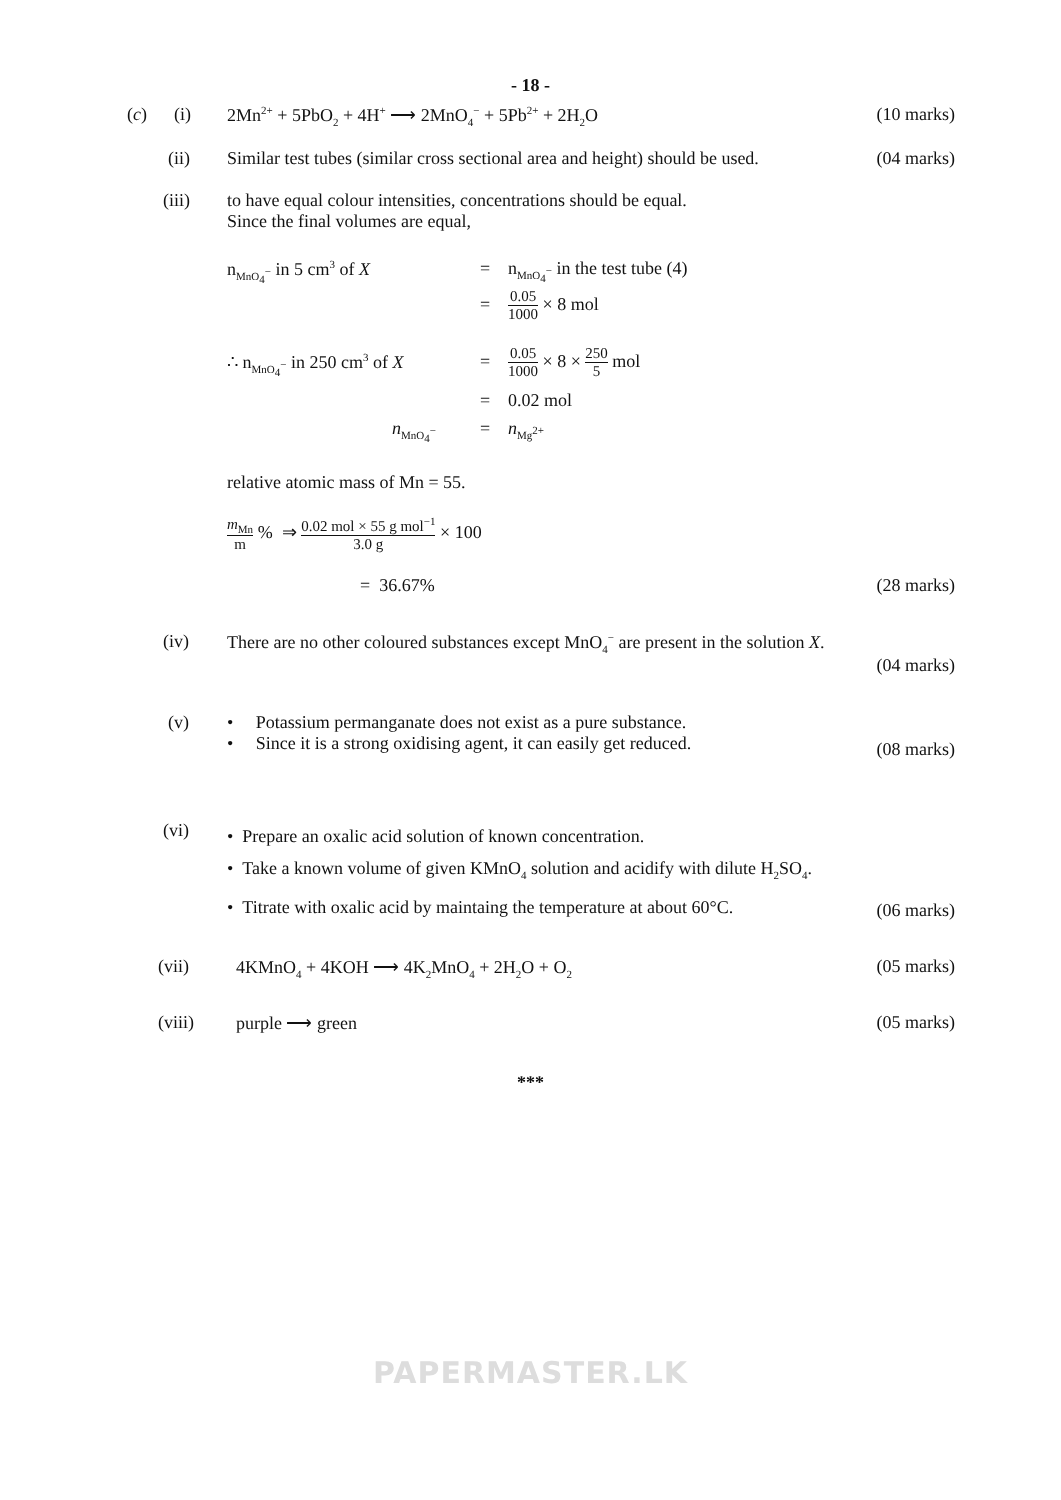- 18 -
(c) (i) 2Mn<sup>2+</sup> + 5PbO<sub>2</sub> + 4H<sup>+</sup> ⟶ 2MnO<sub>4</sub><sup>−</sup> + 5Pb<sup>2+</sup> + 2H<sub>2</sub>O (10 marks)
(ii) Similar test tubes (similar cross sectional area and height) should be used. (04 marks)
(iii) to have equal colour intensities, concentrations should be equal.
Since the final volumes are equal,
n<sub>MnO<sub>4</sub><sup>−</sup></sub> in 5 cm<sup>3</sup> of X = n<sub>MnO<sub>4</sub><sup>−</sup></sub> in the test tube (4)
= 0.05 1000 × 8 mol
∴ n<sub>MnO<sub>4</sub><sup>−</sup></sub> in 250 cm<sup>3</sup> of X = 0.05 1000 × 8 × 250 5 mol
= 0.02 mol
n<sub>MnO<sub>4</sub><sup>−</sup></sub> = n<sub>Mg<sup>2+</sup></sub>
relative atomic mass of Mn = 55.
m<sub>Mn</sub> m % ⇒ 0.02 mol × 55 g mol<sup>−1</sup> 3.0 g × 100
= 36.67% (28 marks)
(iv) There are no other coloured substances except MnO<sub>4</sub><sup>−</sup> are present in the solution X.
(04 marks)
(v) • Potassium permanganate does not exist as a pure substance.
• Since it is a strong oxidising agent, it can easily get reduced.
(08 marks)
(vi) • Prepare an oxalic acid solution of known concentration.
• Take a known volume of given KMnO<sub>4</sub> solution and acidify with dilute H<sub>2</sub>SO<sub>4</sub>.
• Titrate with oxalic acid by maintaing the temperature at about 60°C.
(06 marks)
(vii) 4KMnO<sub>4</sub> + 4KOH ⟶ 4K<sub>2</sub>MnO<sub>4</sub> + 2H<sub>2</sub>O + O<sub>2</sub> (05 marks)
(viii) purple ⟶ green (05 marks)
***
PAPERMASTER.LK